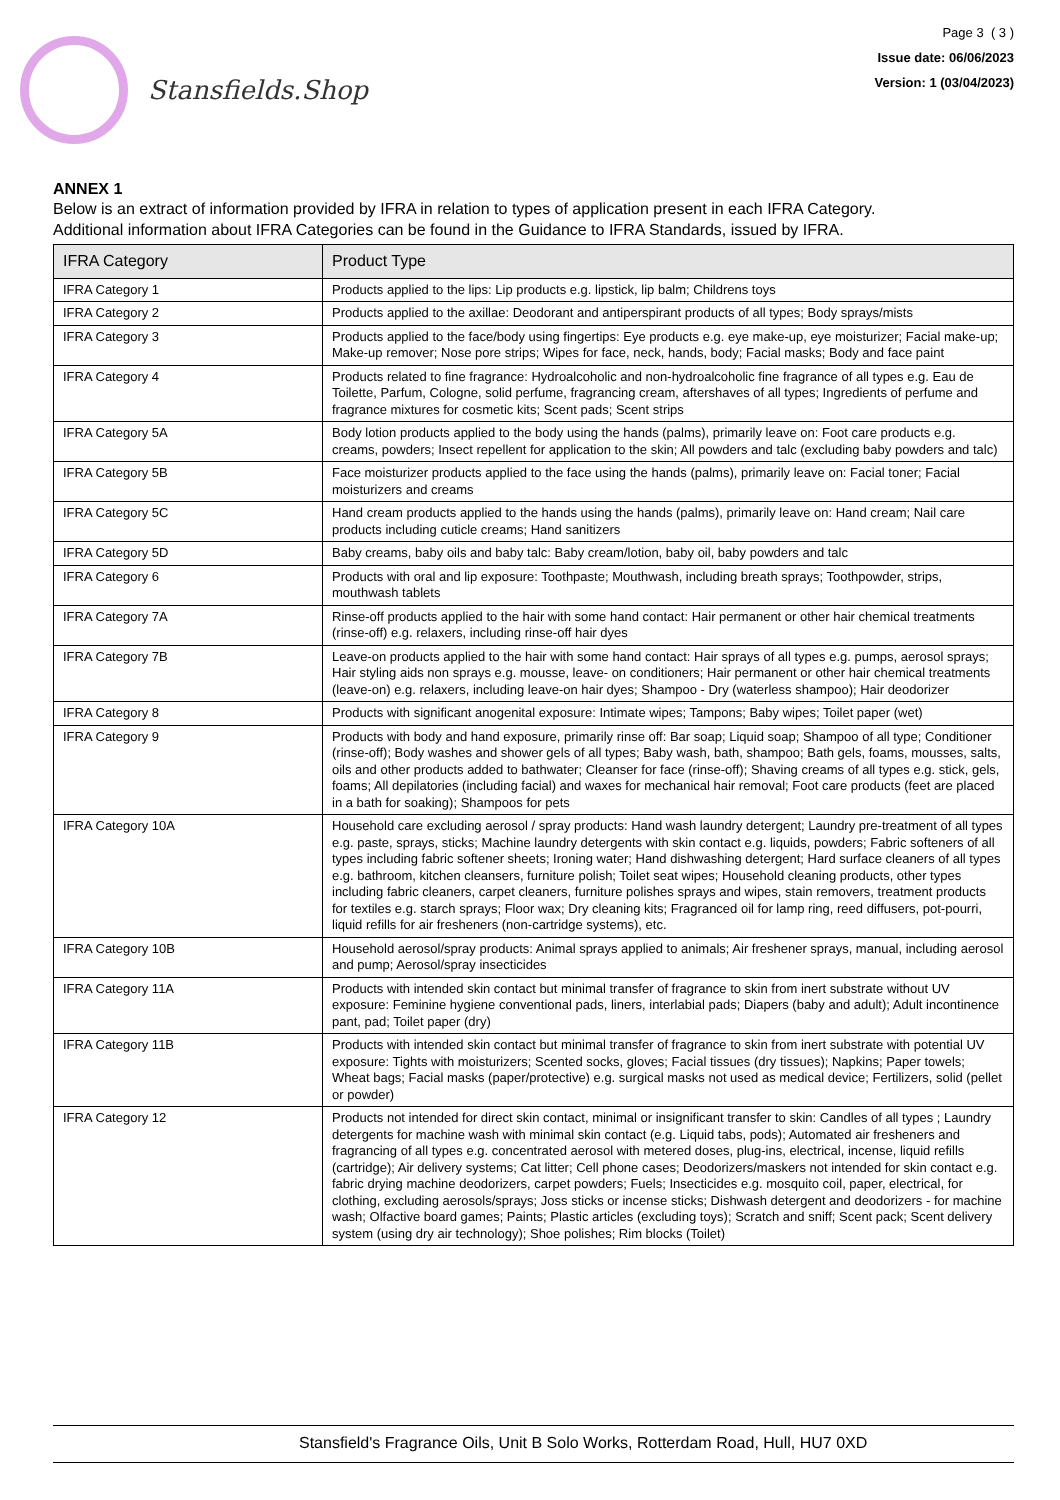Stansfields.Shop
Page 3 ( 3 )
Issue date: 06/06/2023
Version: 1 (03/04/2023)
ANNEX 1
Below is an extract of information provided by IFRA in relation to types of application present in each IFRA Category.
Additional information about IFRA Categories can be found in the Guidance to IFRA Standards, issued by IFRA.
| IFRA Category | Product Type |
| --- | --- |
| IFRA Category 1 | Products applied to the lips: Lip products e.g. lipstick, lip balm; Childrens toys |
| IFRA Category 2 | Products applied to the axillae: Deodorant and antiperspirant products of all types; Body sprays/mists |
| IFRA Category 3 | Products applied to the face/body using fingertips: Eye products e.g. eye make-up, eye moisturizer; Facial make-up; Make-up remover; Nose pore strips; Wipes for face, neck, hands, body; Facial masks; Body and face paint |
| IFRA Category 4 | Products related to fine fragrance: Hydroalcoholic and non-hydroalcoholic fine fragrance of all types e.g. Eau de Toilette, Parfum, Cologne, solid perfume, fragrancing cream, aftershaves of all types; Ingredients of perfume and fragrance mixtures for cosmetic kits; Scent pads; Scent strips |
| IFRA Category 5A | Body lotion products applied to the body using the hands (palms), primarily leave on: Foot care products e.g. creams, powders; Insect repellent for application to the skin; All powders and talc (excluding baby powders and talc) |
| IFRA Category 5B | Face moisturizer products applied to the face using the hands (palms), primarily leave on: Facial toner; Facial moisturizers and creams |
| IFRA Category 5C | Hand cream products applied to the hands using the hands (palms), primarily leave on: Hand cream; Nail care products including cuticle creams; Hand sanitizers |
| IFRA Category 5D | Baby creams, baby oils and baby talc: Baby cream/lotion, baby oil, baby powders and talc |
| IFRA Category 6 | Products with oral and lip exposure: Toothpaste; Mouthwash, including breath sprays; Toothpowder, strips, mouthwash tablets |
| IFRA Category 7A | Rinse-off products applied to the hair with some hand contact: Hair permanent or other hair chemical treatments (rinse-off) e.g. relaxers, including rinse-off hair dyes |
| IFRA Category 7B | Leave-on products applied to the hair with some hand contact: Hair sprays of all types e.g. pumps, aerosol sprays; Hair styling aids non sprays e.g. mousse, leave- on conditioners; Hair permanent or other hair chemical treatments (leave-on) e.g. relaxers, including leave-on hair dyes; Shampoo - Dry (waterless shampoo); Hair deodorizer |
| IFRA Category 8 | Products with significant anogenital exposure: Intimate wipes; Tampons; Baby wipes; Toilet paper (wet) |
| IFRA Category 9 | Products with body and hand exposure, primarily rinse off: Bar soap; Liquid soap; Shampoo of all type; Conditioner (rinse-off); Body washes and shower gels of all types; Baby wash, bath, shampoo; Bath gels, foams, mousses, salts, oils and other products added to bathwater; Cleanser for face (rinse-off); Shaving creams of all types e.g. stick, gels, foams; All depilatories (including facial) and waxes for mechanical hair removal; Foot care products (feet are placed in a bath for soaking); Shampoos for pets |
| IFRA Category 10A | Household care excluding aerosol / spray products: Hand wash laundry detergent; Laundry pre-treatment of all types e.g. paste, sprays, sticks; Machine laundry detergents with skin contact e.g. liquids, powders; Fabric softeners of all types including fabric softener sheets; Ironing water; Hand dishwashing detergent; Hard surface cleaners of all types e.g. bathroom, kitchen cleansers, furniture polish; Toilet seat wipes; Household cleaning products, other types including fabric cleaners, carpet cleaners, furniture polishes sprays and wipes, stain removers, treatment products for textiles e.g. starch sprays; Floor wax; Dry cleaning kits; Fragranced oil for lamp ring, reed diffusers, pot-pourri, liquid refills for air fresheners (non-cartridge systems), etc. |
| IFRA Category 10B | Household aerosol/spray products: Animal sprays applied to animals; Air freshener sprays, manual, including aerosol and pump; Aerosol/spray insecticides |
| IFRA Category 11A | Products with intended skin contact but minimal transfer of fragrance to skin from inert substrate without UV exposure: Feminine hygiene conventional pads, liners, interlabial pads; Diapers (baby and adult); Adult incontinence pant, pad; Toilet paper (dry) |
| IFRA Category 11B | Products with intended skin contact but minimal transfer of fragrance to skin from inert substrate with potential UV exposure: Tights with moisturizers; Scented socks, gloves; Facial tissues (dry tissues); Napkins; Paper towels; Wheat bags; Facial masks (paper/protective) e.g. surgical masks not used as medical device; Fertilizers, solid (pellet or powder) |
| IFRA Category 12 | Products not intended for direct skin contact, minimal or insignificant transfer to skin: Candles of all types ; Laundry detergents for machine wash with minimal skin contact (e.g. Liquid tabs, pods); Automated air fresheners and fragrancing of all types e.g. concentrated aerosol with metered doses, plug-ins, electrical, incense, liquid refills (cartridge); Air delivery systems; Cat litter; Cell phone cases; Deodorizers/maskers not intended for skin contact e.g. fabric drying machine deodorizers, carpet powders; Fuels; Insecticides e.g. mosquito coil, paper, electrical, for clothing, excluding aerosols/sprays; Joss sticks or incense sticks; Dishwash detergent and deodorizers - for machine wash; Olfactive board games; Paints; Plastic articles (excluding toys); Scratch and sniff; Scent pack; Scent delivery system (using dry air technology); Shoe polishes; Rim blocks (Toilet) |
Stansfield's Fragrance Oils, Unit B Solo Works, Rotterdam Road, Hull, HU7 0XD